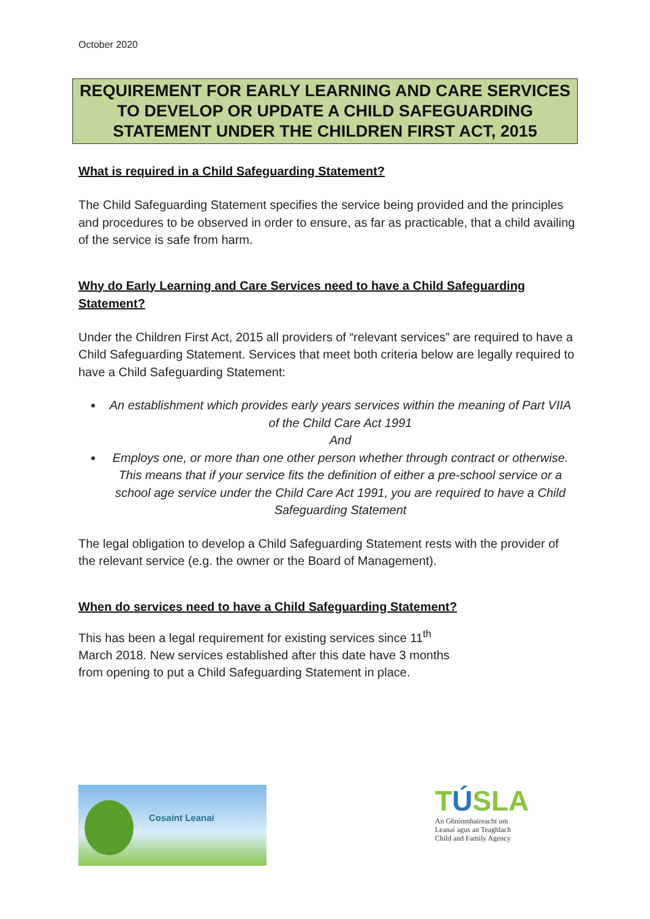October 2020
REQUIREMENT FOR EARLY LEARNING AND CARE SERVICES TO DEVELOP OR UPDATE A CHILD SAFEGUARDING STATEMENT UNDER THE CHILDREN FIRST ACT, 2015
What is required in a Child Safeguarding Statement?
The Child Safeguarding Statement specifies the service being provided and the principles and procedures to be observed in order to ensure, as far as practicable, that a child availing of the service is safe from harm.
Why do Early Learning and Care Services need to have a Child Safeguarding Statement?
Under the Children First Act, 2015 all providers of “relevant services” are required to have a Child Safeguarding Statement. Services that meet both criteria below are legally required to have a Child Safeguarding Statement:
An establishment which provides early years services within the meaning of Part VIIA of the Child Care Act 1991
And
Employs one, or more than one other person whether through contract or otherwise. This means that if your service fits the definition of either a pre-school service or a school age service under the Child Care Act 1991, you are required to have a Child Safeguarding Statement
The legal obligation to develop a Child Safeguarding Statement rests with the provider of the relevant service (e.g. the owner or the Board of Management).
When do services need to have a Child Safeguarding Statement?
This has been a legal requirement for existing services since 11<sup>th</sup>
March 2018. New services established after this date have 3 months
from opening to put a Child Safeguarding Statement in place.
Cosaint Leanaí
TÚSLA
An Ghníomhaireacht um Leanaí agus an Teaghlach Child and Family Agency